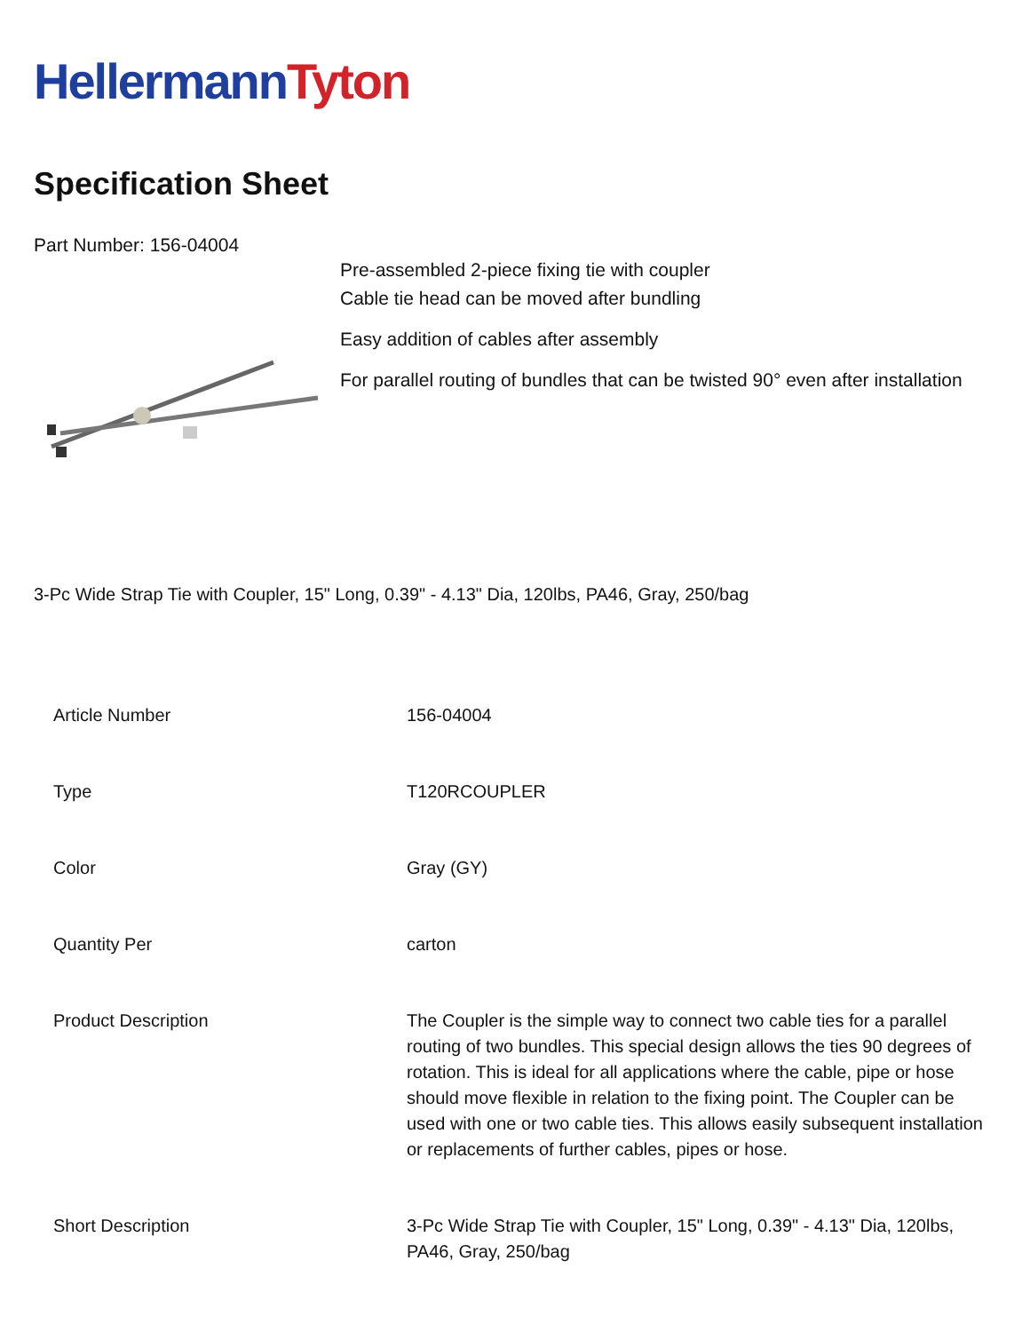Hellermann Tyton
Specification Sheet
Part Number: 156-04004
Pre-assembled 2-piece fixing tie with coupler
Cable tie head can be moved after bundling
Easy addition of cables after assembly
For parallel routing of bundles that can be twisted 90° even after installation
3-Pc Wide Strap Tie with Coupler, 15" Long, 0.39" - 4.13" Dia, 120lbs, PA46, Gray, 250/bag
| Article Number | 156-04004 |
| Type | T120RCOUPLER |
| Color | Gray (GY) |
| Quantity Per | carton |
| Product Description | The Coupler is the simple way to connect two cable ties for a parallel routing of two bundles. This special design allows the ties 90 degrees of rotation. This is ideal for all applications where the cable, pipe or hose should move flexible in relation to the fixing point. The Coupler can be used with one or two cable ties. This allows easily subsequent installation or replacements of further cables, pipes or hose. |
| Short Description | 3-Pc Wide Strap Tie with Coupler, 15" Long, 0.39" - 4.13" Dia, 120lbs, PA46, Gray, 250/bag |